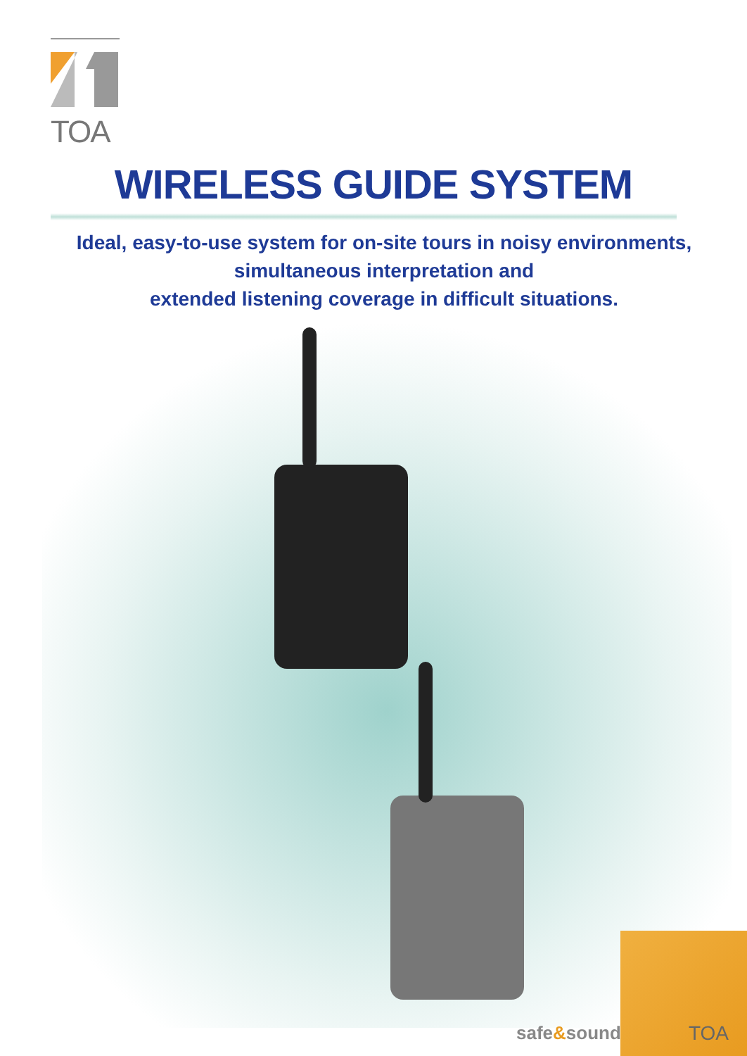TOA
WIRELESS GUIDE SYSTEM
Ideal, easy-to-use system for on-site tours in noisy environments,
simultaneous interpretation and
extended listening coverage in difficult situations.
safe&sound TOA